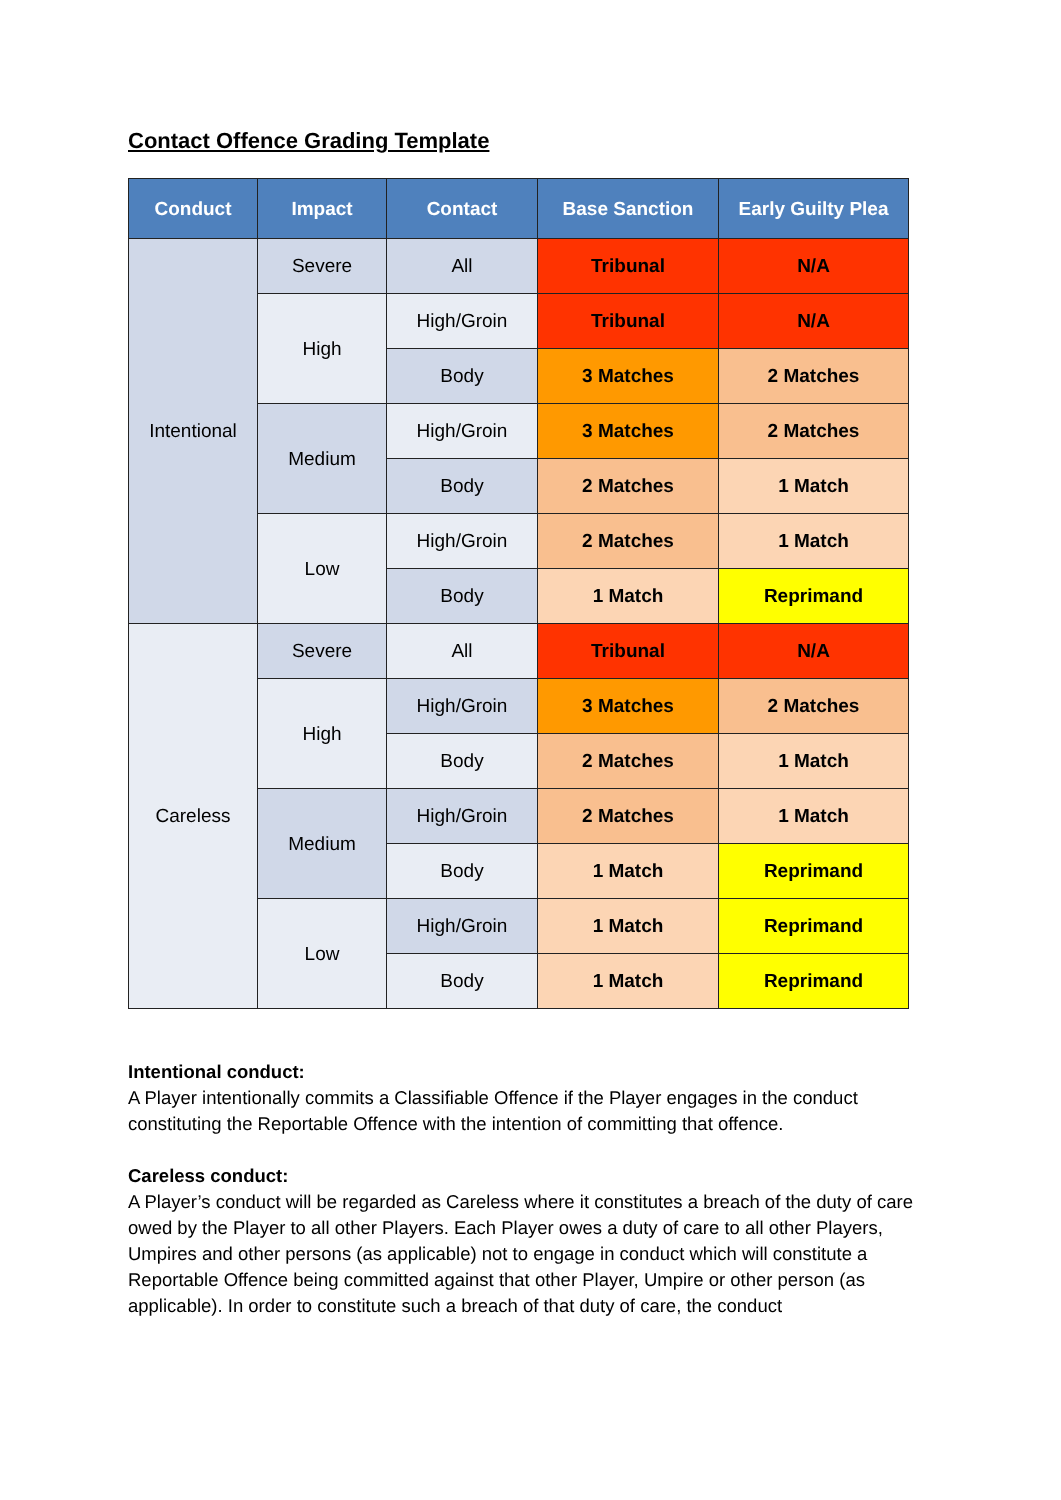Contact Offence Grading Template
| Conduct | Impact | Contact | Base Sanction | Early Guilty Plea |
| --- | --- | --- | --- | --- |
| Intentional | Severe | All | Tribunal | N/A |
| | High | High/Groin | Tribunal | N/A |
| | | Body | 3 Matches | 2 Matches |
| | Medium | High/Groin | 3 Matches | 2 Matches |
| | | Body | 2 Matches | 1 Match |
| | Low | High/Groin | 2 Matches | 1 Match |
| | | Body | 1 Match | Reprimand |
| Careless | Severe | All | Tribunal | N/A |
| | High | High/Groin | 3 Matches | 2 Matches |
| | | Body | 2 Matches | 1 Match |
| | Medium | High/Groin | 2 Matches | 1 Match |
| | | Body | 1 Match | Reprimand |
| | Low | High/Groin | 1 Match | Reprimand |
| | | Body | 1 Match | Reprimand |
Intentional conduct:
A Player intentionally commits a Classifiable Offence if the Player engages in the conduct constituting the Reportable Offence with the intention of committing that offence.
Careless conduct:
A Player’s conduct will be regarded as Careless where it constitutes a breach of the duty of care owed by the Player to all other Players. Each Player owes a duty of care to all other Players, Umpires and other persons (as applicable) not to engage in conduct which will constitute a Reportable Offence being committed against that other Player, Umpire or other person (as applicable). In order to constitute such a breach of that duty of care, the conduct